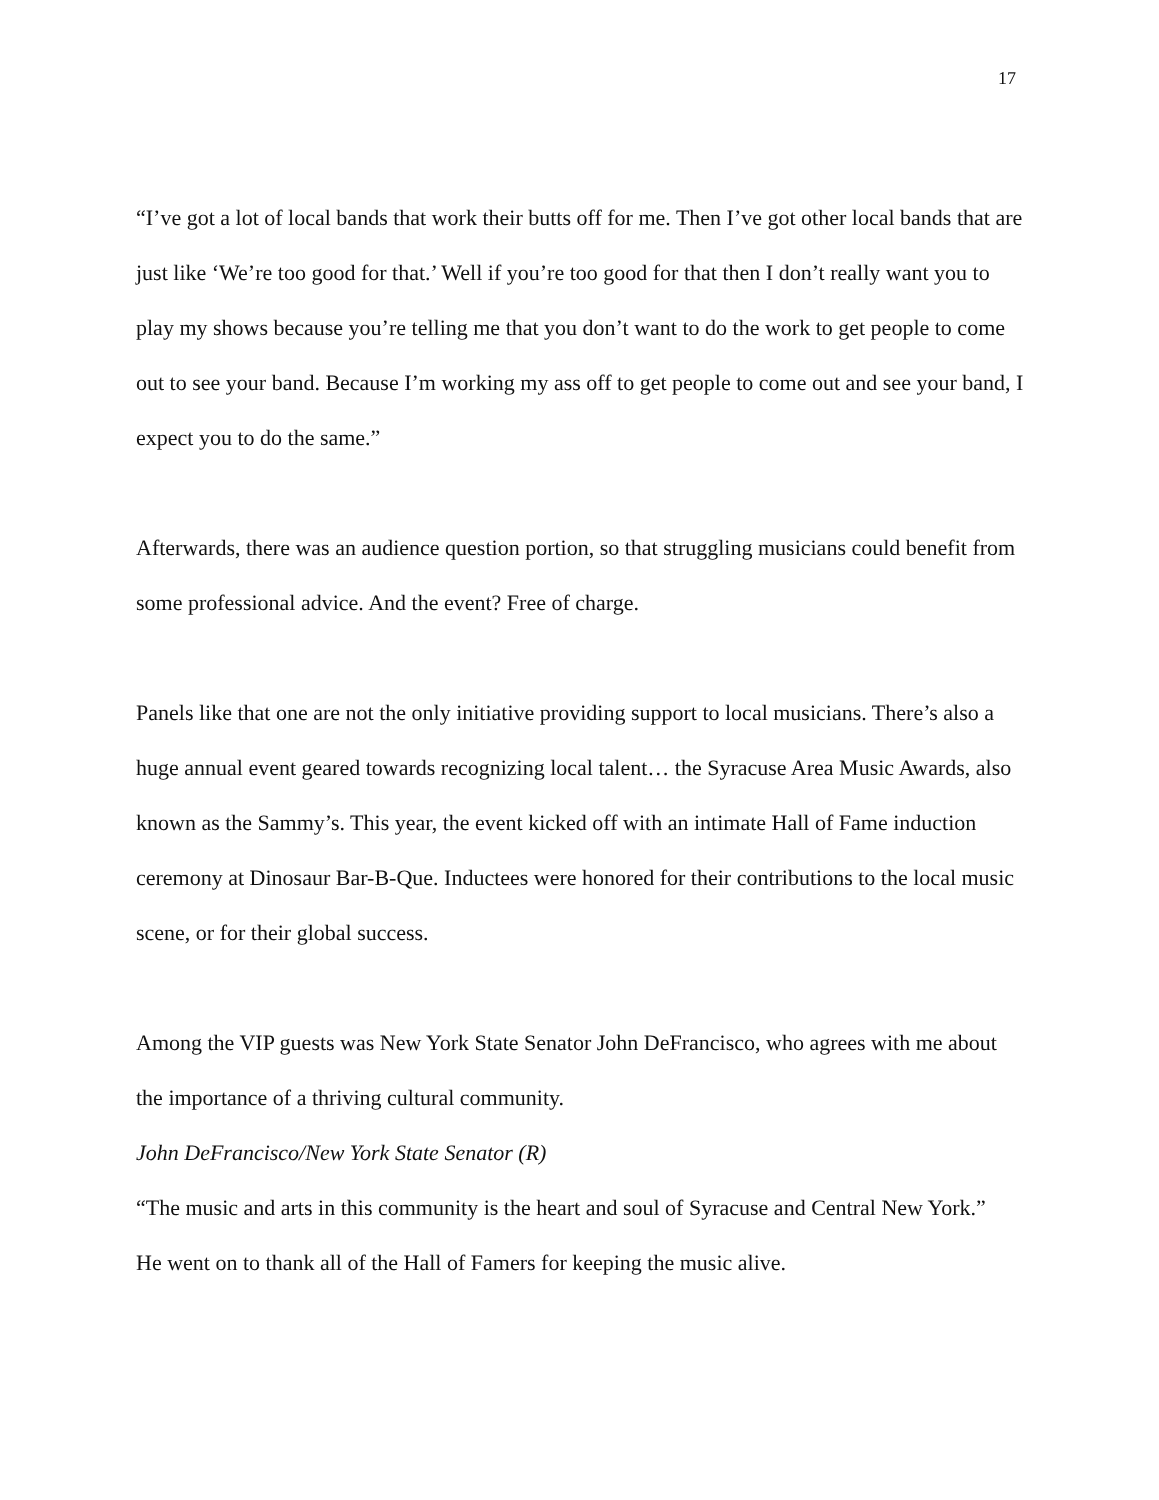17
“I’ve got a lot of local bands that work their butts off for me. Then I’ve got other local bands that are just like ‘We’re too good for that.’ Well if you’re too good for that then I don’t really want you to play my shows because you’re telling me that you don’t want to do the work to get people to come out to see your band. Because I’m working my ass off to get people to come out and see your band, I expect you to do the same.”
Afterwards, there was an audience question portion, so that struggling musicians could benefit from some professional advice. And the event? Free of charge.
Panels like that one are not the only initiative providing support to local musicians. There’s also a huge annual event geared towards recognizing local talent… the Syracuse Area Music Awards, also known as the Sammy’s. This year, the event kicked off with an intimate Hall of Fame induction ceremony at Dinosaur Bar-B-Que. Inductees were honored for their contributions to the local music scene, or for their global success.
Among the VIP guests was New York State Senator John DeFrancisco, who agrees with me about the importance of a thriving cultural community.
John DeFrancisco/New York State Senator (R)
“The music and arts in this community is the heart and soul of Syracuse and Central New York.”
He went on to thank all of the Hall of Famers for keeping the music alive.